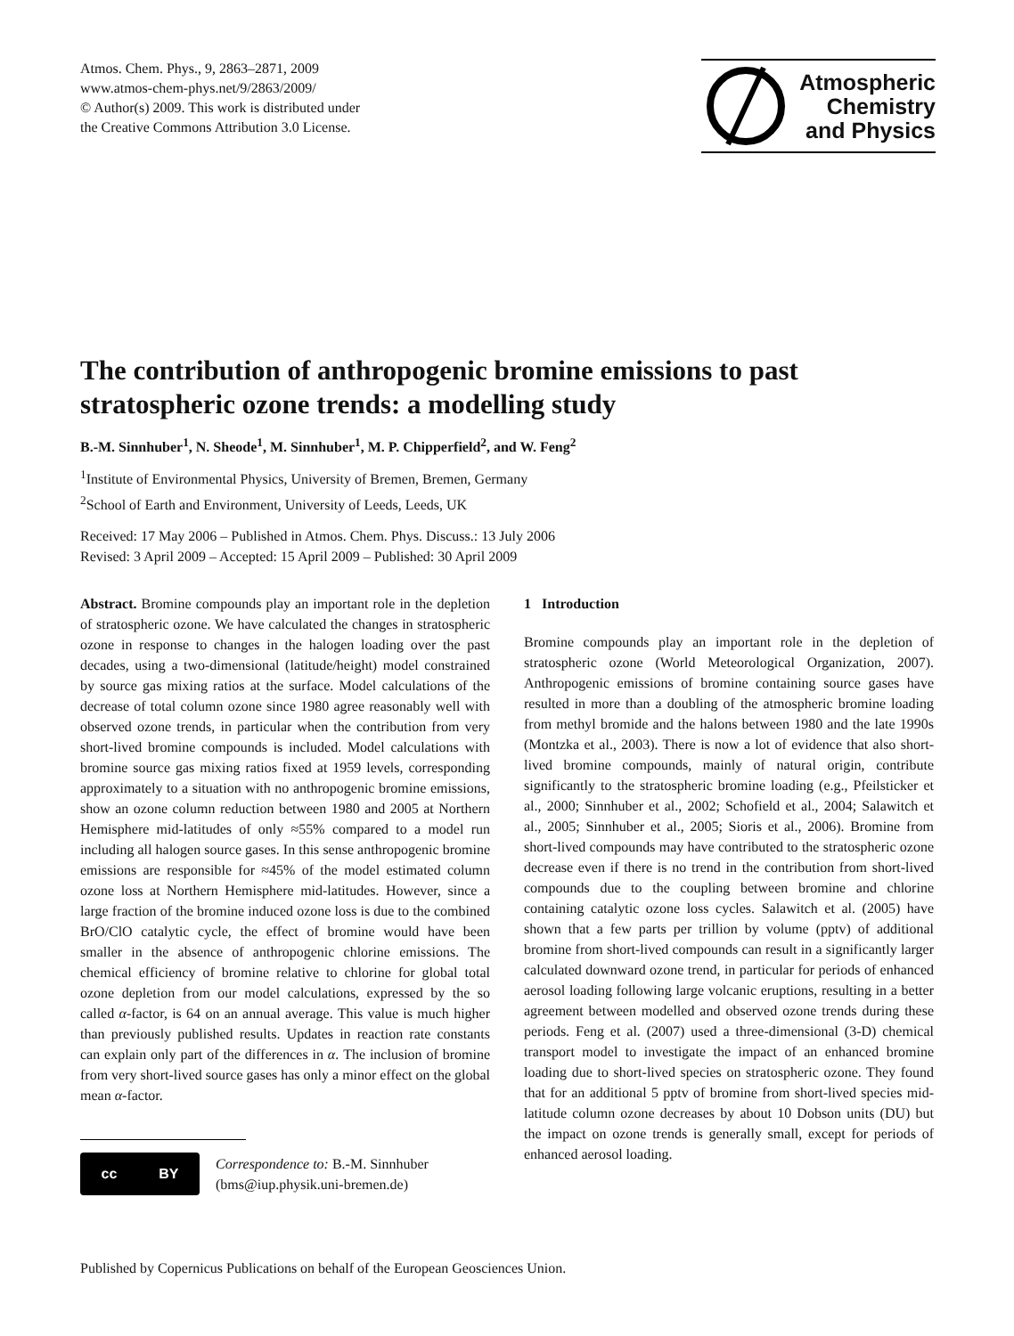Atmos. Chem. Phys., 9, 2863–2871, 2009
www.atmos-chem-phys.net/9/2863/2009/
© Author(s) 2009. This work is distributed under
the Creative Commons Attribution 3.0 License.
Atmospheric
Chemistry
and Physics
The contribution of anthropogenic bromine emissions to past stratospheric ozone trends: a modelling study
B.-M. Sinnhuber<sup>1</sup>, N. Sheode<sup>1</sup>, M. Sinnhuber<sup>1</sup>, M. P. Chipperfield<sup>2</sup>, and W. Feng<sup>2</sup>
<sup>1</sup> Institute of Environmental Physics, University of Bremen, Bremen, Germany
<sup>2</sup> School of Earth and Environment, University of Leeds, Leeds, UK
Received: 17 May 2006 – Published in Atmos. Chem. Phys. Discuss.: 13 July 2006
Revised: 3 April 2009 – Accepted: 15 April 2009 – Published: 30 April 2009
Abstract. Bromine compounds play an important role in the depletion of stratospheric ozone. We have calculated the changes in stratospheric ozone in response to changes in the halogen loading over the past decades, using a two-dimensional (latitude/height) model constrained by source gas mixing ratios at the surface. Model calculations of the decrease of total column ozone since 1980 agree reasonably well with observed ozone trends, in particular when the contribution from very short-lived bromine compounds is included. Model calculations with bromine source gas mixing ratios fixed at 1959 levels, corresponding approximately to a situation with no anthropogenic bromine emissions, show an ozone column reduction between 1980 and 2005 at Northern Hemisphere mid-latitudes of only ≈55% compared to a model run including all halogen source gases. In this sense anthropogenic bromine emissions are responsible for ≈45% of the model estimated column ozone loss at Northern Hemisphere mid-latitudes. However, since a large fraction of the bromine induced ozone loss is due to the combined BrO/ClO catalytic cycle, the effect of bromine would have been smaller in the absence of anthropogenic chlorine emissions. The chemical efficiency of bromine relative to chlorine for global total ozone depletion from our model calculations, expressed by the so called α-factor, is 64 on an annual average. This value is much higher than previously published results. Updates in reaction rate constants can explain only part of the differences in α. The inclusion of bromine from very short-lived source gases has only a minor effect on the global mean α-factor.
cc BY
Correspondence to: B.-M. Sinnhuber
(bms@iup.physik.uni-bremen.de)
1 Introduction
Bromine compounds play an important role in the depletion of stratospheric ozone (World Meteorological Organization, 2007). Anthropogenic emissions of bromine containing source gases have resulted in more than a doubling of the atmospheric bromine loading from methyl bromide and the halons between 1980 and the late 1990s (Montzka et al., 2003). There is now a lot of evidence that also short-lived bromine compounds, mainly of natural origin, contribute significantly to the stratospheric bromine loading (e.g., Pfeilsticker et al., 2000; Sinnhuber et al., 2002; Schofield et al., 2004; Salawitch et al., 2005; Sinnhuber et al., 2005; Sioris et al., 2006). Bromine from short-lived compounds may have contributed to the stratospheric ozone decrease even if there is no trend in the contribution from short-lived compounds due to the coupling between bromine and chlorine containing catalytic ozone loss cycles. Salawitch et al. (2005) have shown that a few parts per trillion by volume (pptv) of additional bromine from short-lived compounds can result in a significantly larger calculated downward ozone trend, in particular for periods of enhanced aerosol loading following large volcanic eruptions, resulting in a better agreement between modelled and observed ozone trends during these periods. Feng et al. (2007) used a three-dimensional (3-D) chemical transport model to investigate the impact of an enhanced bromine loading due to short-lived species on stratospheric ozone. They found that for an additional 5 pptv of bromine from short-lived species mid-latitude column ozone decreases by about 10 Dobson units (DU) but the impact on ozone trends is generally small, except for periods of enhanced aerosol loading.
Published by Copernicus Publications on behalf of the European Geosciences Union.